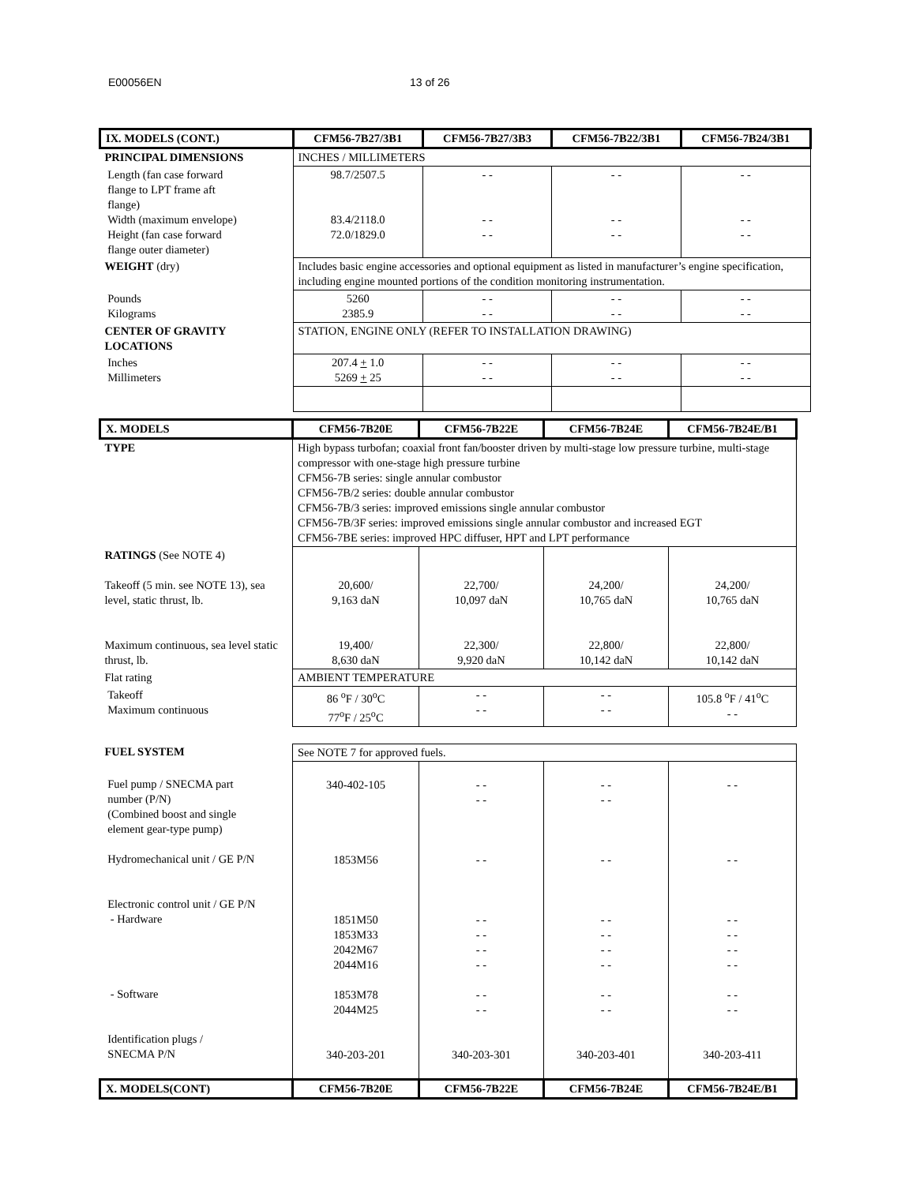E00056EN 13 of 26
| IX. MODELS (CONT.) | CFM56-7B27/3B1 | CFM56-7B27/3B3 | CFM56-7B22/3B1 | CFM56-7B24/3B1 |
| --- | --- | --- | --- | --- |
| PRINCIPAL DIMENSIONS | INCHES / MILLIMETERS | | | |
| Length (fan case forward flange to LPT frame aft flange) Width (maximum envelope) Height (fan case forward flange outer diameter) | 98.7/2507.5 83.4/2118.0 72.0/1829.0 | - - - - - - | - - - - - - | - - - - - - |
| WEIGHT (dry) | Includes basic engine accessories and optional equipment as listed in manufacturer’s engine specification, including engine mounted portions of the condition monitoring instrumentation. | | | |
| Pounds Kilograms | 5260 2385.9 | - - - - | - - - - | - - - - |
| CENTER OF GRAVITY LOCATIONS | STATION, ENGINE ONLY (REFER TO INSTALLATION DRAWING) | | | |
| Inches Millimeters | 207.4 + 1.0 5269 + 25 | - - - - | - - - - | - - - - |
| X. MODELS | CFM56-7B20E | CFM56-7B22E | CFM56-7B24E | CFM56-7B24E/B1 |
| --- | --- | --- | --- | --- |
| TYPE | High bypass turbofan; coaxial front fan/booster driven by multi-stage low pressure turbine, multi-stage compressor with one-stage high pressure turbine CFM56-7B series: single annular combustor CFM56-7B/2 series: double annular combustor CFM56-7B/3 series: improved emissions single annular combustor CFM56-7B/3F series: improved emissions single annular combustor and increased EGT CFM56-7BE series: improved HPC diffuser, HPT and LPT performance | | | |
| RATINGS (See NOTE 4) Takeoff (5 min. see NOTE 13), sea level, static thrust, lb. Maximum continuous, sea level static thrust, lb. | 20,600/ 9,163 daN 19,400/ 8,630 daN | 22,700/ 10,097 daN 22,300/ 9,920 daN | 24,200/ 10,765 daN 22,800/ 10,142 daN | 24,200/ 10,765 daN 22,800/ 10,142 daN |
| Flat rating | AMBIENT TEMPERATURE | | | |
| Takeoff Maximum continuous | 86 <sup>o</sup>F / 30<sup>o</sup>C 77<sup>o</sup>F / 25<sup>o</sup>C | - - - - | - - - - | 105.8 <sup>o</sup>F / 41<sup>o</sup>C - - |
| FUEL SYSTEM | See NOTE 7 for approved fuels. | | | |
| Fuel pump / SNECMA part number (P/N) (Combined boost and single element gear-type pump) Hydromechanical unit / GE P/N Electronic control unit / GE P/N - Hardware - Software Identification plugs / SNECMA P/N | 340-402-105 1853M56 1851M50 1853M33 2042M67 2044M16 1853M78 2044M25 340-203-201 | - - - - - - - - - - - - - - - - - - 340-203-301 | - - - - - - - - - - - - - - - - - - 340-203-401 | - - - - - - - - - - - - - - - - 340-203-411 |
| X. MODELS(CONT) | CFM56-7B20E | CFM56-7B22E | CFM56-7B24E | CFM56-7B24E/B1 |